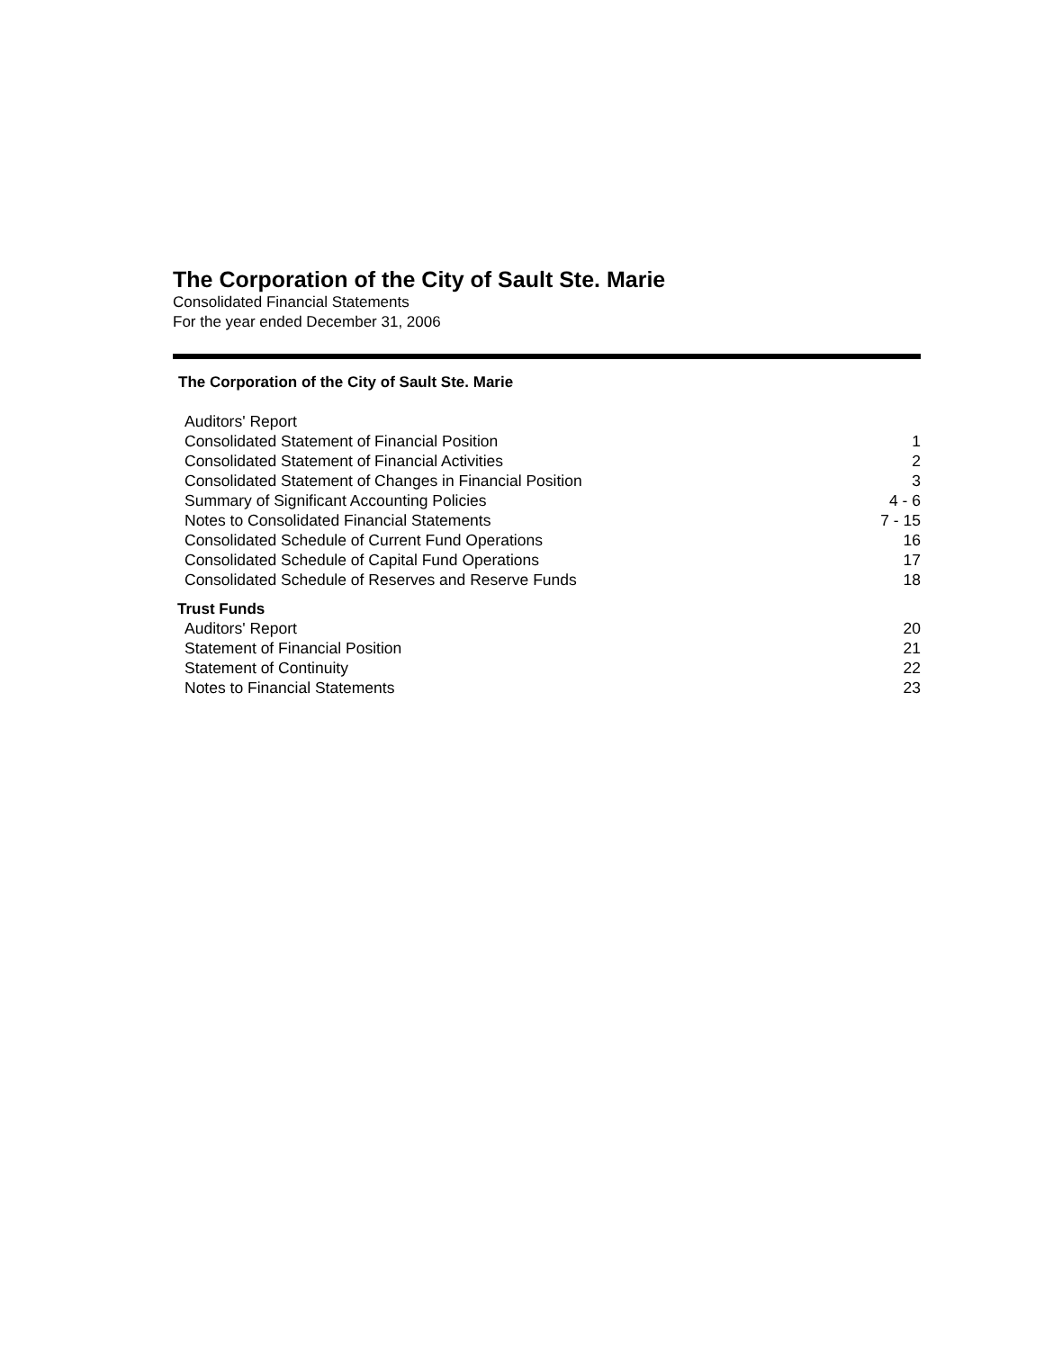The Corporation of the City of Sault Ste. Marie
Consolidated Financial Statements
For the year ended December 31, 2006
The Corporation of the City of Sault Ste. Marie
| Auditors' Report | |
| Consolidated Statement of Financial Position | 1 |
| Consolidated Statement of Financial Activities | 2 |
| Consolidated Statement of Changes in Financial Position | 3 |
| Summary of Significant Accounting Policies | 4 - 6 |
| Notes to Consolidated Financial Statements | 7 - 15 |
| Consolidated Schedule of Current Fund Operations | 16 |
| Consolidated Schedule of Capital Fund Operations | 17 |
| Consolidated Schedule of Reserves and Reserve Funds | 18 |
Trust Funds
| Auditors' Report | 20 |
| Statement of Financial Position | 21 |
| Statement of Continuity | 22 |
| Notes to Financial Statements | 23 |